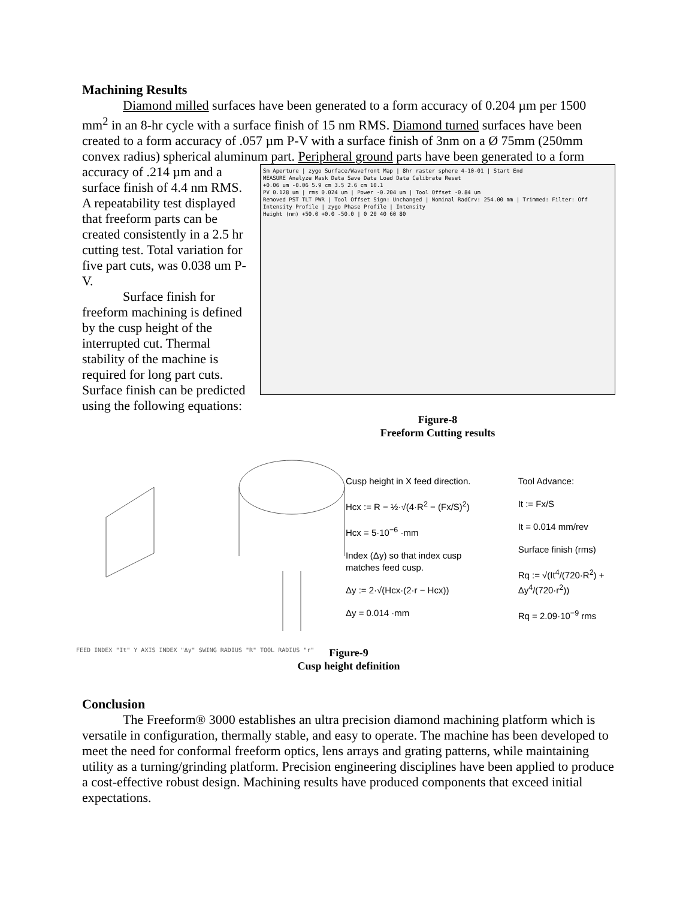Machining Results
Diamond milled surfaces have been generated to a form accuracy of 0.204 µm per 1500 mm<sup>2</sup> in an 8-hr cycle with a surface finish of 15 nm RMS. Diamond turned surfaces have been created to a form accuracy of .057 µm P-V with a surface finish of 3nm on a Ø 75mm (250mm convex radius) spherical aluminum part. Peripheral ground parts have been generated to a form
accuracy of .214 µm and a surface finish of 4.4 nm RMS. A repeatability test displayed that freeform parts can be created consistently in a 2.5 hr cutting test. Total variation for five part cuts, was 0.038 um P-V.
Surface finish for freeform machining is defined by the cusp height of the interrupted cut. Thermal stability of the machine is required for long part cuts. Surface finish can be predicted using the following equations:
Sm Aperture | zygo Surface/Wavefront Map | 8hr raster sphere 4-10-01 | Start End
MEASURE Analyze Mask Data Save Data Load Data Calibrate Reset
+0.06 um -0.06 5.9 cm 3.5 2.6 cm 10.1
PV 0.128 um | rms 0.024 um | Power -0.204 um | Tool Offset -0.84 um
Removed PST TLT PWR | Tool Offset Sign: Unchanged | Nominal RadCrv: 254.00 mm | Trimmed: Filter: Off
Intensity Profile | zygo Phase Profile | Intensity
Height (nm) +50.0 +0.0 -50.0 | 0 20 40 60 80
Figure-8
Freeform Cutting results
FEED INDEX "It" Y AXIS INDEX "Δy" SWING RADIUS "R" TOOL RADIUS "r"
Cusp height in X feed direction.
Hcx := R − ½·√(4·R<sup>2</sup> − (Fx/S)<sup>2</sup>)
Hcx = 5·10<sup>−6</sup> ·mm
Index (Δy) so that index cusp matches feed cusp.
Δy := 2·√(Hcx·(2·r − Hcx))
Δy = 0.014 ·mm
Tool Advance:
It := Fx/S
It = 0.014 mm/rev
Surface finish (rms)
Rq := √(It<sup>4</sup>/(720·R<sup>2</sup>) + Δy<sup>4</sup>/(720·r<sup>2</sup>))
Rq = 2.09·10<sup>−9</sup> rms
Figure-9
Cusp height definition
Conclusion
The Freeform® 3000 establishes an ultra precision diamond machining platform which is versatile in configuration, thermally stable, and easy to operate. The machine has been developed to meet the need for conformal freeform optics, lens arrays and grating patterns, while maintaining utility as a turning/grinding platform. Precision engineering disciplines have been applied to produce a cost-effective robust design. Machining results have produced components that exceed initial expectations.